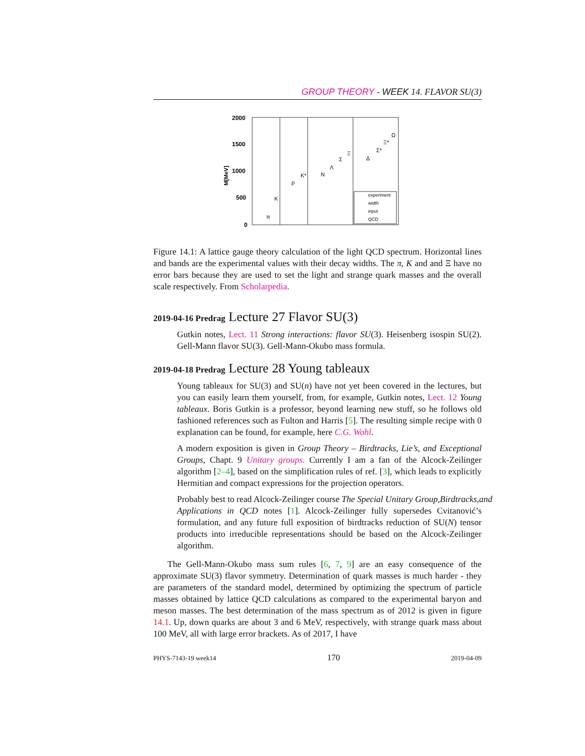GROUP THEORY - WEEK 14. FLAVOR SU(3)
2000
1500
1000
500
0
M[MeV]
π
K
ρ
K*
N
Λ
Σ
Ξ
Δ
Σ*
Ξ*
Ω
experiment
width
input
QCD
Figure 14.1: A lattice gauge theory calculation of the light QCD spectrum. Horizontal lines and bands are the experimental values with their decay widths. The π, K and and Ξ have no error bars because they are used to set the light and strange quark masses and the overall scale respectively. From Scholarpedia.
2019-04-16 Predrag Lecture 27 Flavor SU(3)
Gutkin notes, Lect. 11 Strong interactions: flavor SU(3). Heisenberg isospin SU(2). Gell-Mann flavor SU(3). Gell-Mann-Okubo mass formula.
2019-04-18 Predrag Lecture 28 Young tableaux
Young tableaux for SU(3) and SU(n) have not yet been covered in the lectures, but you can easily learn them yourself, from, for example, Gutkin notes, Lect. 12 Young tableaux. Boris Gutkin is a professor, beyond learning new stuff, so he follows old fashioned references such as Fulton and Harris [5]. The resulting simple recipe with 0 explanation can be found, for example, here C.G. Wohl.
A modern exposition is given in Group Theory – Birdtracks, Lie’s, and Exceptional Groups, Chapt. 9 Unitary groups. Currently I am a fan of the Alcock-Zeilinger algorithm [2–4], based on the simplification rules of ref. [3], which leads to explicitly Hermitian and compact expressions for the projection operators.
Probably best to read Alcock-Zeilinger course The Special Unitary Group,Birdtracks,and
Applications in QCD notes [1]. Alcock-Zeilinger fully supersedes Cvitanović’s formulation, and any future full exposition of birdtracks reduction of SU(N) tensor products into irreducible representations should be based on the Alcock-Zeilinger algorithm.
The Gell-Mann-Okubo mass sum rules [6, 7, 9] are an easy consequence of the approximate SU(3) flavor symmetry. Determination of quark masses is much harder - they are parameters of the standard model, determined by optimizing the spectrum of particle masses obtained by lattice QCD calculations as compared to the experimental baryon and meson masses. The best determination of the mass spectrum as of 2012 is given in figure 14.1. Up, down quarks are about 3 and 6 MeV, respectively, with strange quark mass about 100 MeV, all with large error brackets. As of 2017, I have
PHYS-7143-19 week14 170 2019-04-09